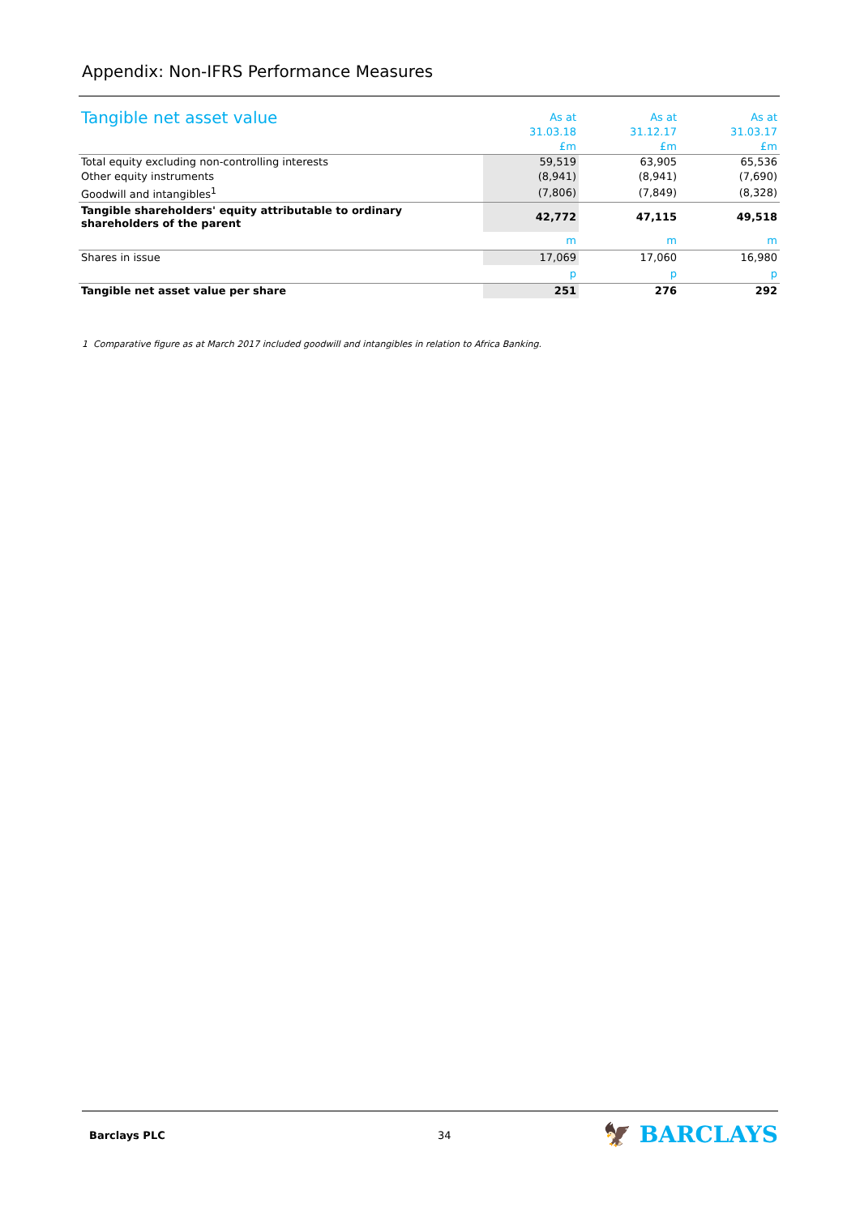Appendix: Non-IFRS Performance Measures
| Tangible net asset value | As at | | As at | | As at |
| --- | --- | --- | --- | --- | --- |
| | 31.03.18 | | 31.12.17 | | 31.03.17 |
| | £m | | £m | | £m |
| Total equity excluding non-controlling interests | 59,519 | | 63,905 | | 65,536 |
| Other equity instruments | (8,941) | | (8,941) | | (7,690) |
| Goodwill and intangibles<sup>1</sup> | (7,806) | | (7,849) | | (8,328) |
| Tangible shareholders' equity attributable to ordinary shareholders of the parent | 42,772 | | 47,115 | | 49,518 |
| | m | | m | | m |
| Shares in issue | 17,069 | | 17,060 | | 16,980 |
| | p | | p | | p |
| Tangible net asset value per share | 251 | | 276 | | 292 |
1 Comparative figure as at March 2017 included goodwill and intangibles in relation to Africa Banking.
Barclays PLC 34 🦅 BARCLAYS